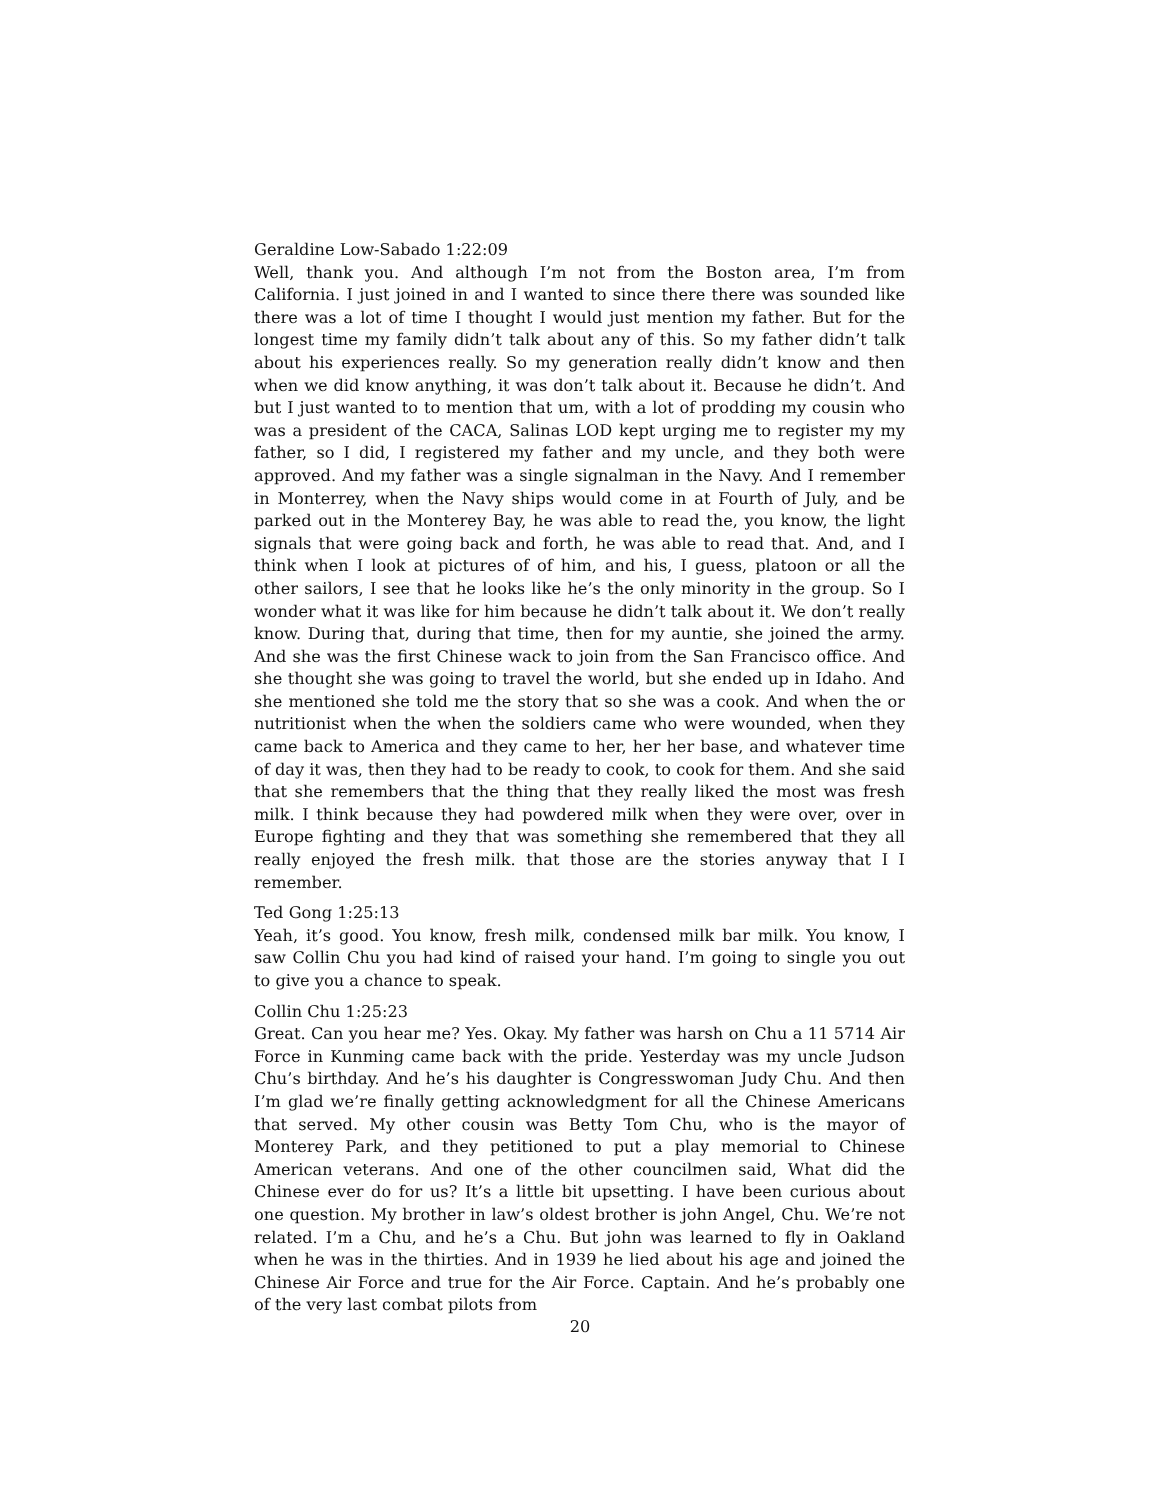Geraldine Low-Sabado 1:22:09
Well, thank you. And although I’m not from the Boston area, I’m from California. I just joined in and I wanted to since there there was sounded like there was a lot of time I thought I would just mention my father. But for the longest time my family didn’t talk about any of this. So my father didn’t talk about his experiences really. So my generation really didn’t know and then when we did know anything, it was don’t talk about it. Because he didn’t. And but I just wanted to to mention that um, with a lot of prodding my cousin who was a president of the CACA, Salinas LOD kept urging me to register my my father, so I did, I registered my father and my uncle, and they both were approved. And my father was a single signalman in the Navy. And I remember in Monterrey, when the Navy ships would come in at Fourth of July, and be parked out in the Monterey Bay, he was able to read the, you know, the light signals that were going back and forth, he was able to read that. And, and I think when I look at pictures of of him, and his, I guess, platoon or all the other sailors, I see that he looks like he’s the only minority in the group. So I wonder what it was like for him because he didn’t talk about it. We don’t really know. During that, during that time, then for my auntie, she joined the army. And she was the first Chinese wack to join from the San Francisco office. And she thought she was going to travel the world, but she ended up in Idaho. And she mentioned she told me the story that so she was a cook. And when the or nutritionist when the when the soldiers came who were wounded, when they came back to America and they came to her, her her base, and whatever time of day it was, then they had to be ready to cook, to cook for them. And she said that she remembers that the thing that they really liked the most was fresh milk. I think because they had powdered milk when they were over, over in Europe fighting and they that was something she remembered that they all really enjoyed the fresh milk. that those are the stories anyway that I I remember.
Ted Gong 1:25:13
Yeah, it’s good. You know, fresh milk, condensed milk bar milk. You know, I saw Collin Chu you had kind of raised your hand. I’m going to single you out to give you a chance to speak.
Collin Chu 1:25:23
Great. Can you hear me? Yes. Okay. My father was harsh on Chu a 11 5714 Air Force in Kunming came back with the pride. Yesterday was my uncle Judson Chu’s birthday. And he’s his daughter is Congresswoman Judy Chu. And then I’m glad we’re finally getting acknowledgment for all the Chinese Americans that served. My other cousin was Betty Tom Chu, who is the mayor of Monterey Park, and they petitioned to put a play memorial to Chinese American veterans. And one of the other councilmen said, What did the Chinese ever do for us? It’s a little bit upsetting. I have been curious about one question. My brother in law’s oldest brother is john Angel, Chu. We’re not related. I’m a Chu, and he’s a Chu. But john was learned to fly in Oakland when he was in the thirties. And in 1939 he lied about his age and joined the Chinese Air Force and true for the Air Force. Captain. And he’s probably one of the very last combat pilots from
20